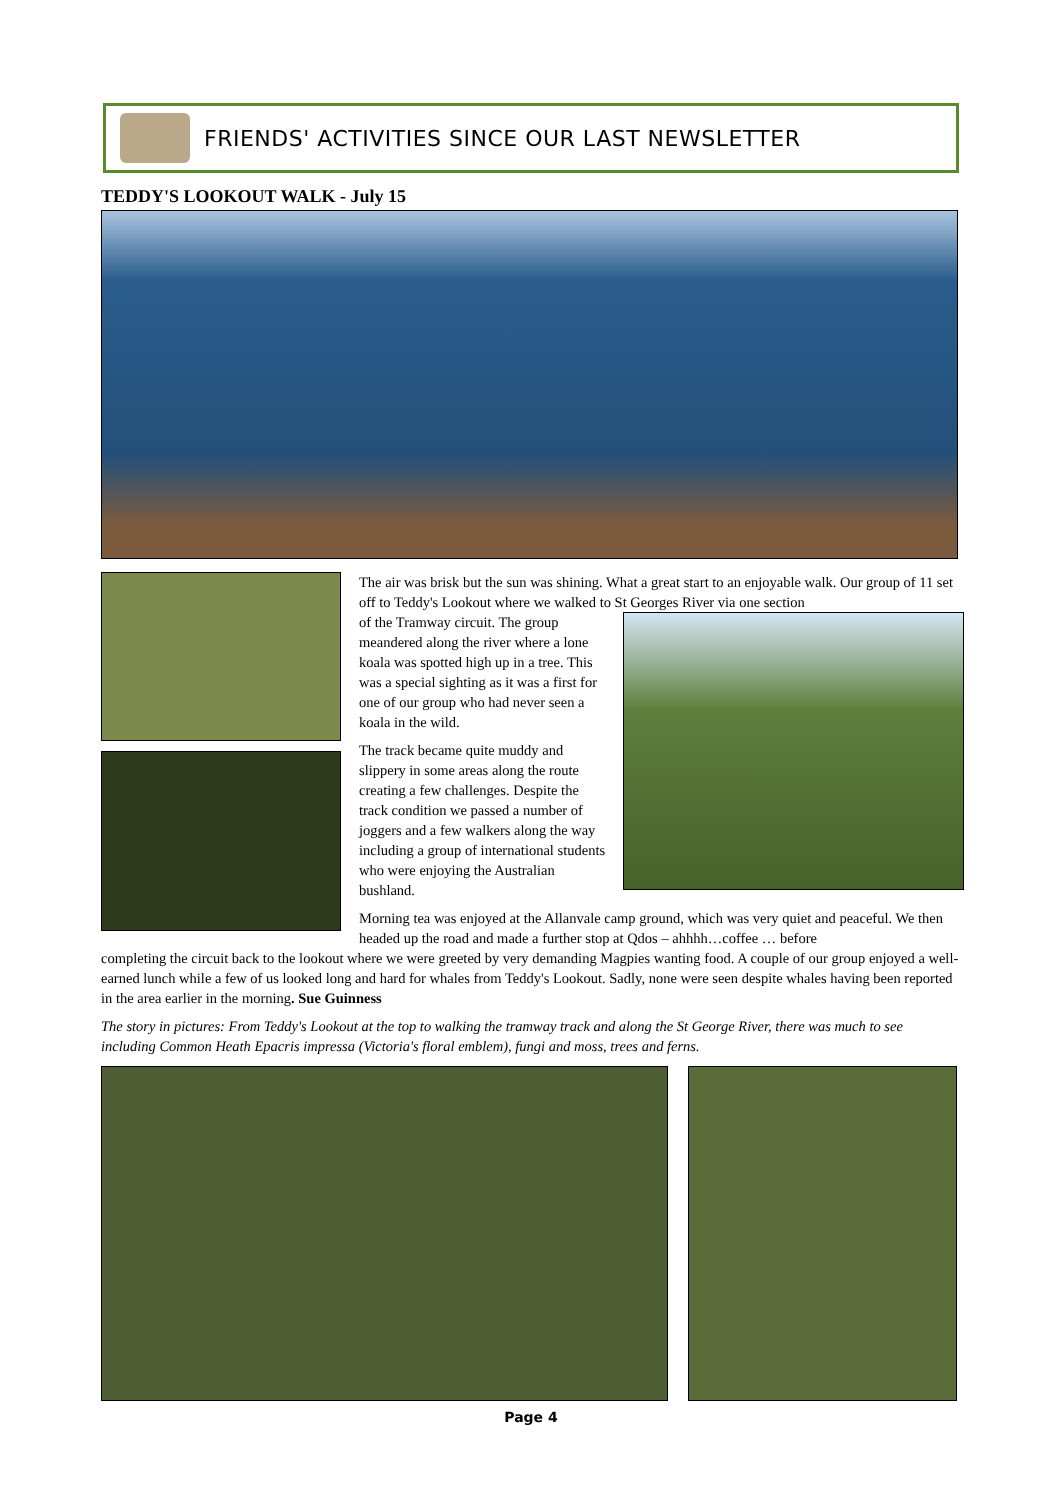FRIENDS' ACTIVITIES SINCE OUR LAST NEWSLETTER
TEDDY'S LOOKOUT WALK - July 15
The air was brisk but the sun was shining. What a great start to an enjoyable walk. Our group of 11 set off to Teddy's Lookout where we walked to St Georges River via one section
of the Tramway circuit. The group meandered along the river where a lone koala was spotted high up in a tree. This was a special sighting as it was a first for one of our group who had never seen a koala in the wild.
The track became quite muddy and slippery in some areas along the route creating a few challenges. Despite the track condition we passed a number of joggers and a few walkers along the way including a group of international students who were enjoying the Australian bushland.
Morning tea was enjoyed at the Allanvale camp ground, which was very quiet and peaceful. We then headed up the road and made a further stop at Qdos – ahhhh…coffee … before
completing the circuit back to the lookout where we were greeted by very demanding Magpies wanting food. A couple of our group enjoyed a well-earned lunch while a few of us looked long and hard for whales from Teddy's Lookout. Sadly, none were seen despite whales having been reported in the area earlier in the morning. Sue Guinness
The story in pictures: From Teddy's Lookout at the top to walking the tramway track and along the St George River, there was much to see including Common Heath Epacris impressa (Victoria's floral emblem), fungi and moss, trees and ferns.
Page 4